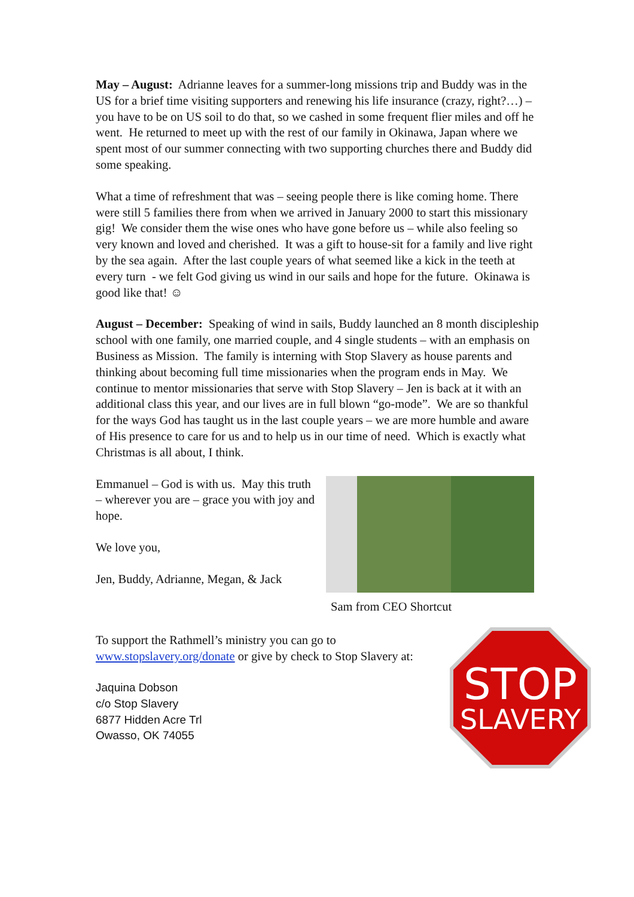May – August: Adrianne leaves for a summer-long missions trip and Buddy was in the US for a brief time visiting supporters and renewing his life insurance (crazy, right?…) – you have to be on US soil to do that, so we cashed in some frequent flier miles and off he went. He returned to meet up with the rest of our family in Okinawa, Japan where we spent most of our summer connecting with two supporting churches there and Buddy did some speaking.
What a time of refreshment that was – seeing people there is like coming home. There were still 5 families there from when we arrived in January 2000 to start this missionary gig! We consider them the wise ones who have gone before us – while also feeling so very known and loved and cherished. It was a gift to house-sit for a family and live right by the sea again. After the last couple years of what seemed like a kick in the teeth at every turn - we felt God giving us wind in our sails and hope for the future. Okinawa is good like that! ☺
August – December: Speaking of wind in sails, Buddy launched an 8 month discipleship school with one family, one married couple, and 4 single students – with an emphasis on Business as Mission. The family is interning with Stop Slavery as house parents and thinking about becoming full time missionaries when the program ends in May. We continue to mentor missionaries that serve with Stop Slavery – Jen is back at it with an additional class this year, and our lives are in full blown “go-mode”. We are so thankful for the ways God has taught us in the last couple years – we are more humble and aware of His presence to care for us and to help us in our time of need. Which is exactly what Christmas is all about, I think.
Emmanuel – God is with us. May this truth – wherever you are – grace you with joy and hope.
We love you,
Jen, Buddy, Adrianne, Megan, & Jack
Sam from CEO Shortcut
To support the Rathmell’s ministry you can go to
www.stopslavery.org/donate or give by check to Stop Slavery at:
Jaquina Dobson
c/o Stop Slavery
6877 Hidden Acre Trl
Owasso, OK 74055
STOP
SLAVERY